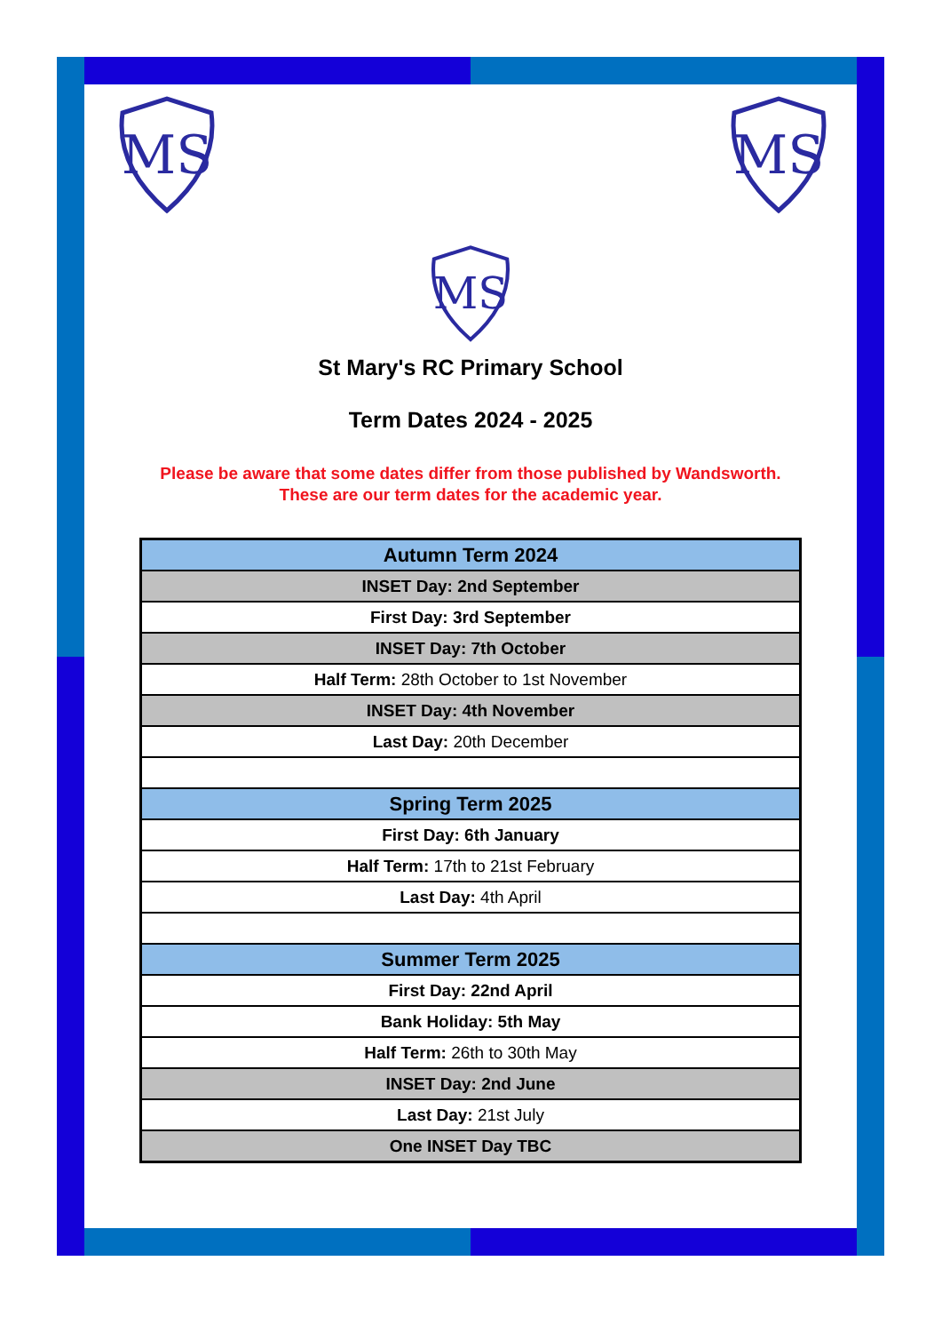MS
MS
MS
St Mary's RC Primary School
Term Dates 2024 - 2025
Please be aware that some dates differ from those published by Wandsworth.
These are our term dates for the academic year.
| Autumn Term 2024 |
| INSET Day: 2nd September |
| First Day: 3rd September |
| INSET Day: 7th October |
| Half Term: 28th October to 1st November |
| INSET Day: 4th November |
| Last Day: 20th December |
| Spring Term 2025 |
| First Day: 6th January |
| Half Term: 17th to 21st February |
| Last Day: 4th April |
| Summer Term 2025 |
| First Day: 22nd April |
| Bank Holiday: 5th May |
| Half Term: 26th to 30th May |
| INSET Day: 2nd June |
| Last Day: 21st July |
| One INSET Day TBC |